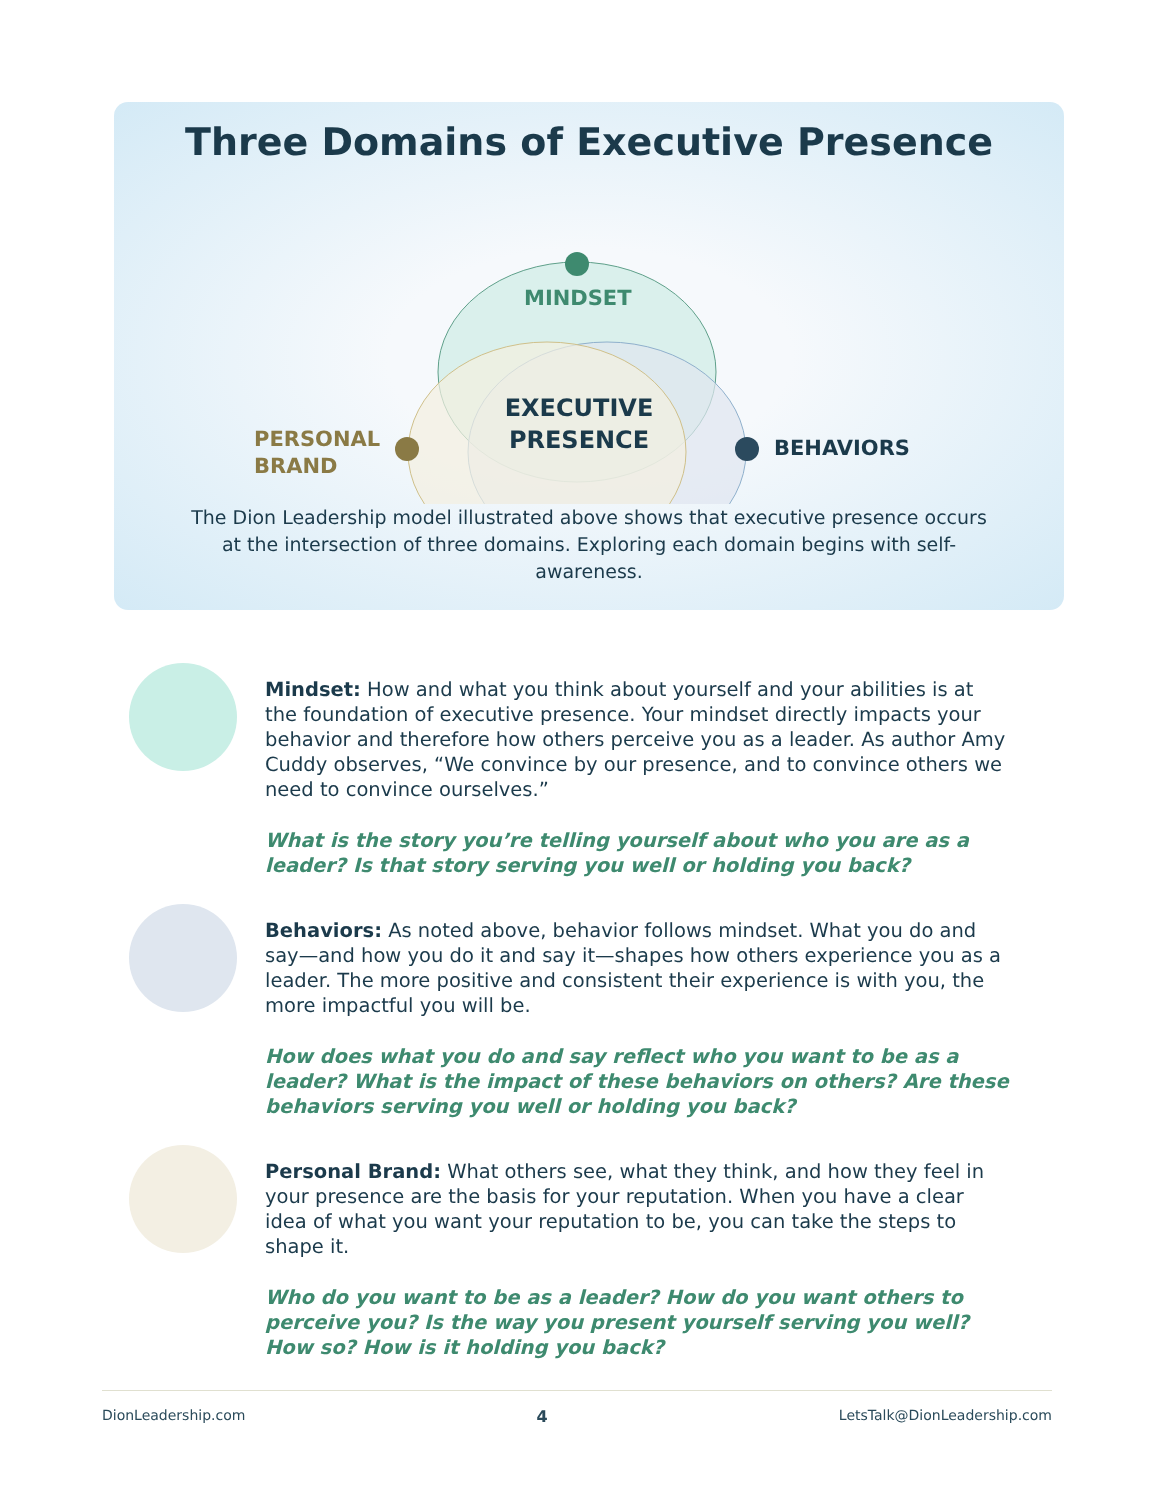Three Domains of Executive Presence
MINDSET
PERSONAL
BRAND
EXECUTIVE
PRESENCE
BEHAVIORS
The Dion Leadership model illustrated above shows that executive presence occurs at the intersection of three domains. Exploring each domain begins with self-awareness.
Mindset: How and what you think about yourself and your abilities is at the foundation of executive presence. Your mindset directly impacts your behavior and therefore how others perceive you as a leader. As author Amy Cuddy observes, “We convince by our presence, and to convince others we need to convince ourselves.”
What is the story you’re telling yourself about who you are as a leader? Is that story serving you well or holding you back?
Behaviors: As noted above, behavior follows mindset. What you do and say—and how you do it and say it—shapes how others experience you as a leader. The more positive and consistent their experience is with you, the more impactful you will be.
How does what you do and say reflect who you want to be as a leader? What is the impact of these behaviors on others? Are these behaviors serving you well or holding you back?
Personal Brand: What others see, what they think, and how they feel in your presence are the basis for your reputation. When you have a clear idea of what you want your reputation to be, you can take the steps to shape it.
Who do you want to be as a leader? How do you want others to perceive you? Is the way you present yourself serving you well? How so? How is it holding you back?
DionLeadership.com 4 LetsTalk@DionLeadership.com